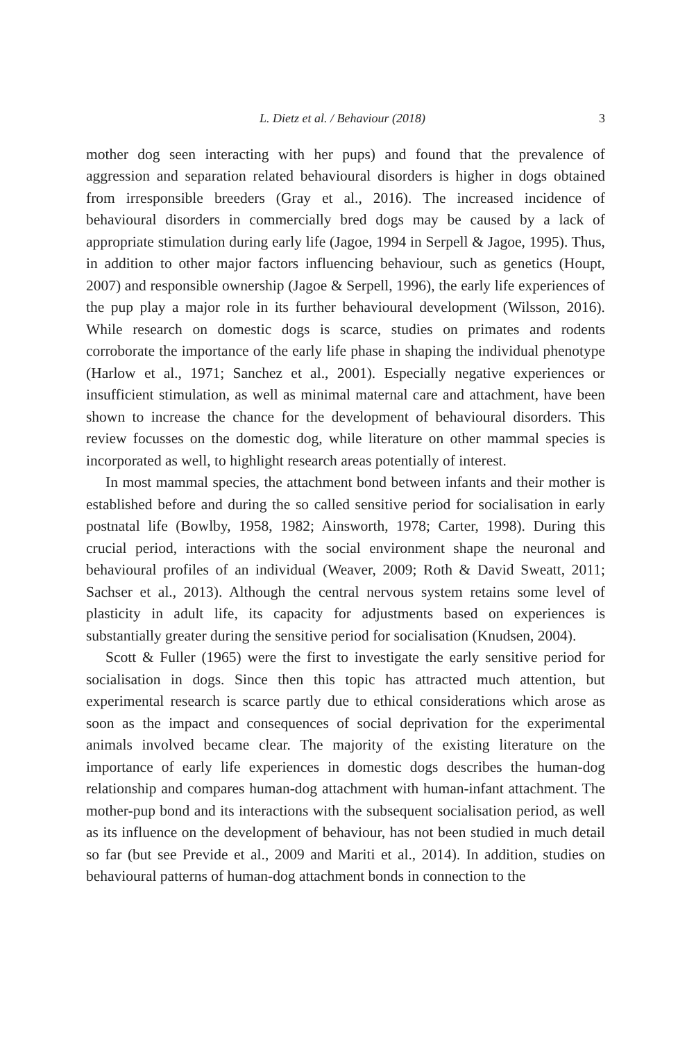L. Dietz et al. / Behaviour (2018) 3
mother dog seen interacting with her pups) and found that the prevalence of aggression and separation related behavioural disorders is higher in dogs obtained from irresponsible breeders (Gray et al., 2016). The increased incidence of behavioural disorders in commercially bred dogs may be caused by a lack of appropriate stimulation during early life (Jagoe, 1994 in Serpell & Jagoe, 1995). Thus, in addition to other major factors influencing behaviour, such as genetics (Houpt, 2007) and responsible ownership (Jagoe & Serpell, 1996), the early life experiences of the pup play a major role in its further behavioural development (Wilsson, 2016). While research on domestic dogs is scarce, studies on primates and rodents corroborate the importance of the early life phase in shaping the individual phenotype (Harlow et al., 1971; Sanchez et al., 2001). Especially negative experiences or insufficient stimulation, as well as minimal maternal care and attachment, have been shown to increase the chance for the development of behavioural disorders. This review focusses on the domestic dog, while literature on other mammal species is incorporated as well, to highlight research areas potentially of interest.
In most mammal species, the attachment bond between infants and their mother is established before and during the so called sensitive period for socialisation in early postnatal life (Bowlby, 1958, 1982; Ainsworth, 1978; Carter, 1998). During this crucial period, interactions with the social environment shape the neuronal and behavioural profiles of an individual (Weaver, 2009; Roth & David Sweatt, 2011; Sachser et al., 2013). Although the central nervous system retains some level of plasticity in adult life, its capacity for adjustments based on experiences is substantially greater during the sensitive period for socialisation (Knudsen, 2004).
Scott & Fuller (1965) were the first to investigate the early sensitive period for socialisation in dogs. Since then this topic has attracted much attention, but experimental research is scarce partly due to ethical considerations which arose as soon as the impact and consequences of social deprivation for the experimental animals involved became clear. The majority of the existing literature on the importance of early life experiences in domestic dogs describes the human-dog relationship and compares human-dog attachment with human-infant attachment. The mother-pup bond and its interactions with the subsequent socialisation period, as well as its influence on the development of behaviour, has not been studied in much detail so far (but see Previde et al., 2009 and Mariti et al., 2014). In addition, studies on behavioural patterns of human-dog attachment bonds in connection to the